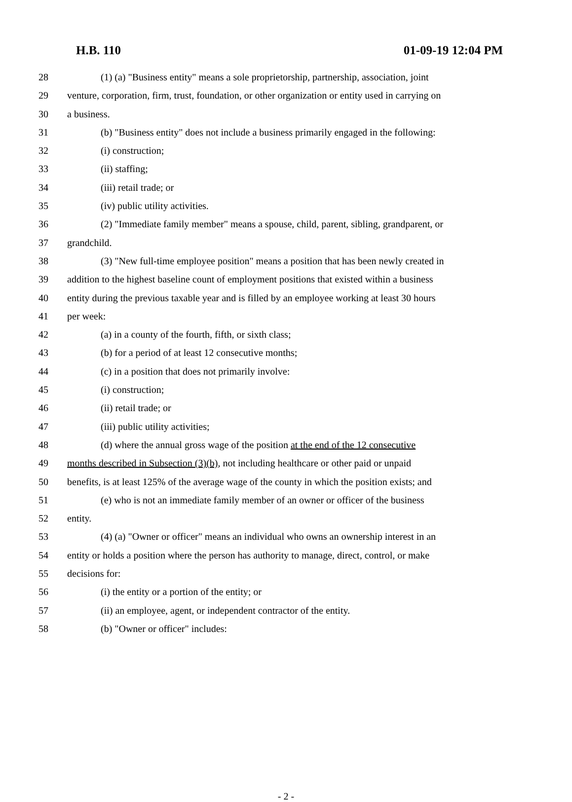H.B. 110 01-09-19 12:04 PM
28 (1) (a) "Business entity" means a sole proprietorship, partnership, association, joint
29 venture, corporation, firm, trust, foundation, or other organization or entity used in carrying on
30 a business.
31 (b) "Business entity" does not include a business primarily engaged in the following:
32 (i) construction;
33 (ii) staffing;
34 (iii) retail trade; or
35 (iv) public utility activities.
36 (2) "Immediate family member" means a spouse, child, parent, sibling, grandparent, or
37 grandchild.
38 (3) "New full-time employee position" means a position that has been newly created in
39 addition to the highest baseline count of employment positions that existed within a business
40 entity during the previous taxable year and is filled by an employee working at least 30 hours
41 per week:
42 (a) in a county of the fourth, fifth, or sixth class;
43 (b) for a period of at least 12 consecutive months;
44 (c) in a position that does not primarily involve:
45 (i) construction;
46 (ii) retail trade; or
47 (iii) public utility activities;
48 (d) where the annual gross wage of the position at the end of the 12 consecutive
49 months described in Subsection (3)(b), not including healthcare or other paid or unpaid
50 benefits, is at least 125% of the average wage of the county in which the position exists; and
51 (e) who is not an immediate family member of an owner or officer of the business
52 entity.
53 (4) (a) "Owner or officer" means an individual who owns an ownership interest in an
54 entity or holds a position where the person has authority to manage, direct, control, or make
55 decisions for:
56 (i) the entity or a portion of the entity; or
57 (ii) an employee, agent, or independent contractor of the entity.
58 (b) "Owner or officer" includes:
- 2 -